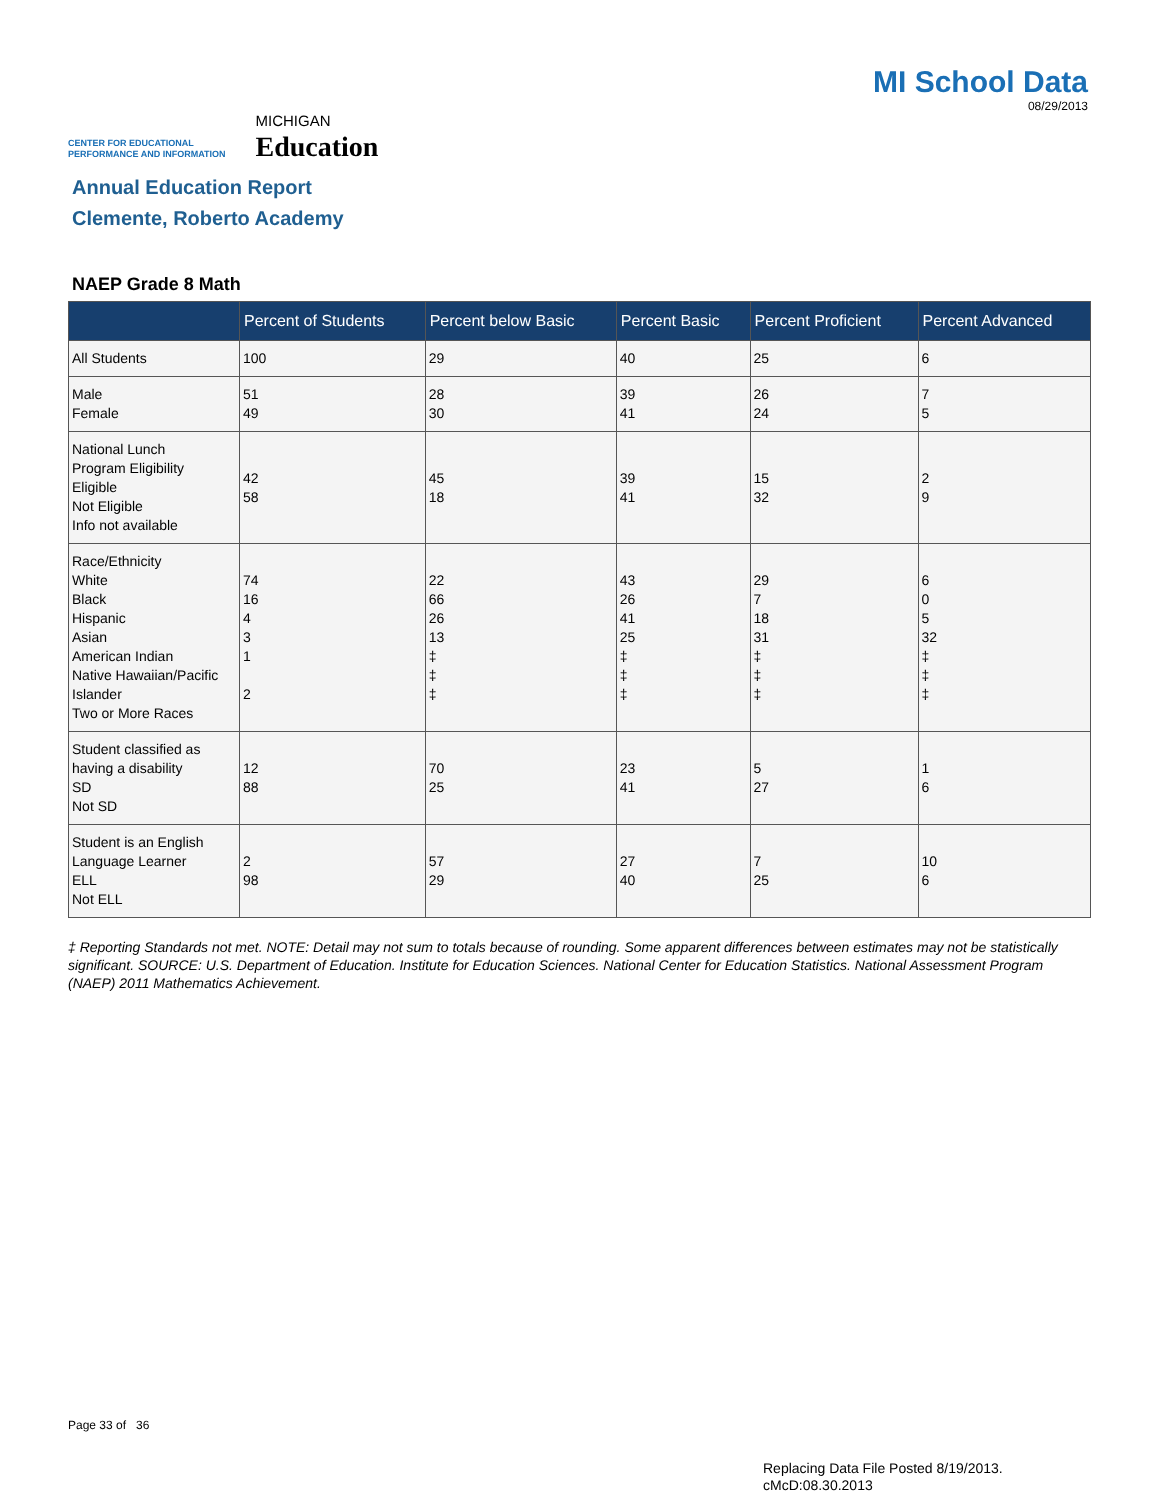CENTER FOR EDUCATIONAL
PERFORMANCE AND INFORMATION
MICHIGAN
Education
MI School Data
08/29/2013
Annual Education Report
Clemente, Roberto Academy
NAEP Grade 8 Math
| | Percent of Students | Percent below Basic | Percent Basic | Percent Proficient | Percent Advanced |
| --- | --- | --- | --- | --- | --- |
| All Students | 100 | 29 | 40 | 25 | 6 |
| Male Female | 51 49 | 28 30 | 39 41 | 26 24 | 7 5 |
| National Lunch Program Eligibility Eligible Not Eligible Info not available | 42 58 | 45 18 | 39 41 | 15 32 | 2 9 |
| Race/Ethnicity White Black Hispanic Asian American Indian Native Hawaiian/Pacific Islander Two or More Races | 74 16 4 3 1 2 | 22 66 26 13 ‡ ‡ ‡ | 43 26 41 25 ‡ ‡ ‡ | 29 7 18 31 ‡ ‡ ‡ | 6 0 5 32 ‡ ‡ ‡ |
| Student classified as having a disability SD Not SD | 12 88 | 70 25 | 23 41 | 5 27 | 1 6 |
| Student is an English Language Learner ELL Not ELL | 2 98 | 57 29 | 27 40 | 7 25 | 10 6 |
‡ Reporting Standards not met. NOTE: Detail may not sum to totals because of rounding. Some apparent differences between estimates may not be statistically significant. SOURCE: U.S. Department of Education. Institute for Education Sciences. National Center for Education Statistics. National Assessment Program (NAEP) 2011 Mathematics Achievement.
Page 33 of 36
Replacing Data File Posted 8/19/2013.
cMcD:08.30.2013